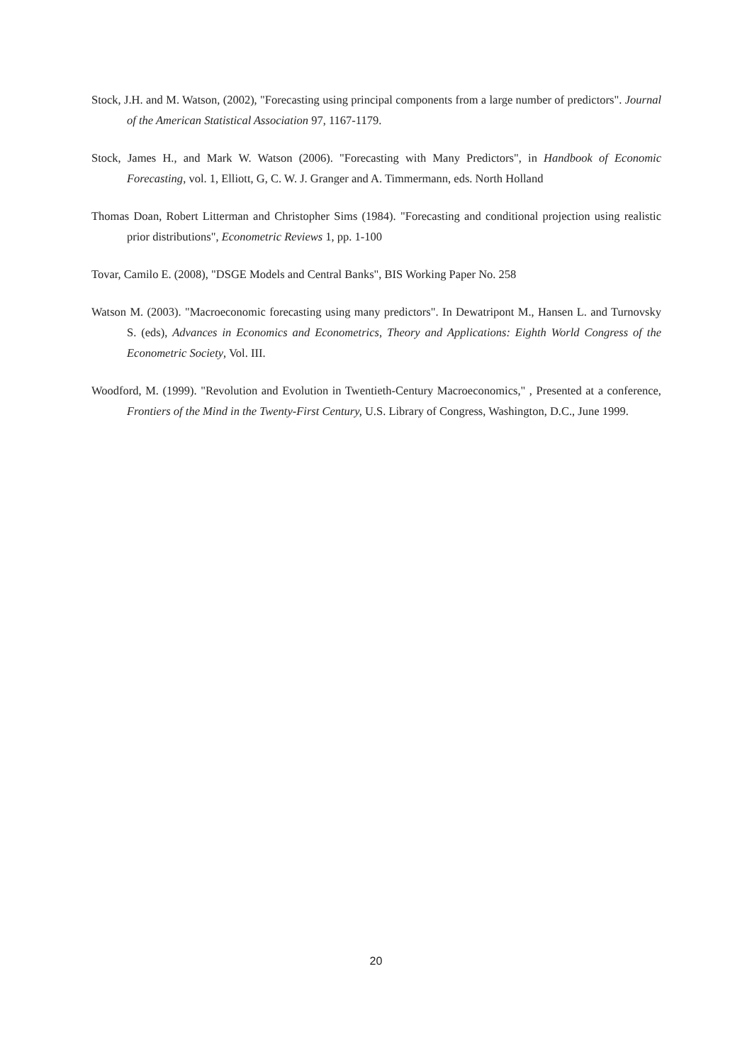Stock, J.H. and M. Watson, (2002), "Forecasting using principal components from a large number of predictors". Journal of the American Statistical Association 97, 1167-1179.
Stock, James H., and Mark W. Watson (2006). "Forecasting with Many Predictors", in Handbook of Economic Forecasting, vol. 1, Elliott, G, C. W. J. Granger and A. Timmermann, eds. North Holland
Thomas Doan, Robert Litterman and Christopher Sims (1984). "Forecasting and conditional projection using realistic prior distributions", Econometric Reviews 1, pp. 1-100
Tovar, Camilo E. (2008), "DSGE Models and Central Banks", BIS Working Paper No. 258
Watson M. (2003). "Macroeconomic forecasting using many predictors". In Dewatripont M., Hansen L. and Turnovsky S. (eds), Advances in Economics and Econometrics, Theory and Applications: Eighth World Congress of the Econometric Society, Vol. III.
Woodford, M. (1999). "Revolution and Evolution in Twentieth-Century Macroeconomics," , Presented at a conference, Frontiers of the Mind in the Twenty-First Century, U.S. Library of Congress, Washington, D.C., June 1999.
20